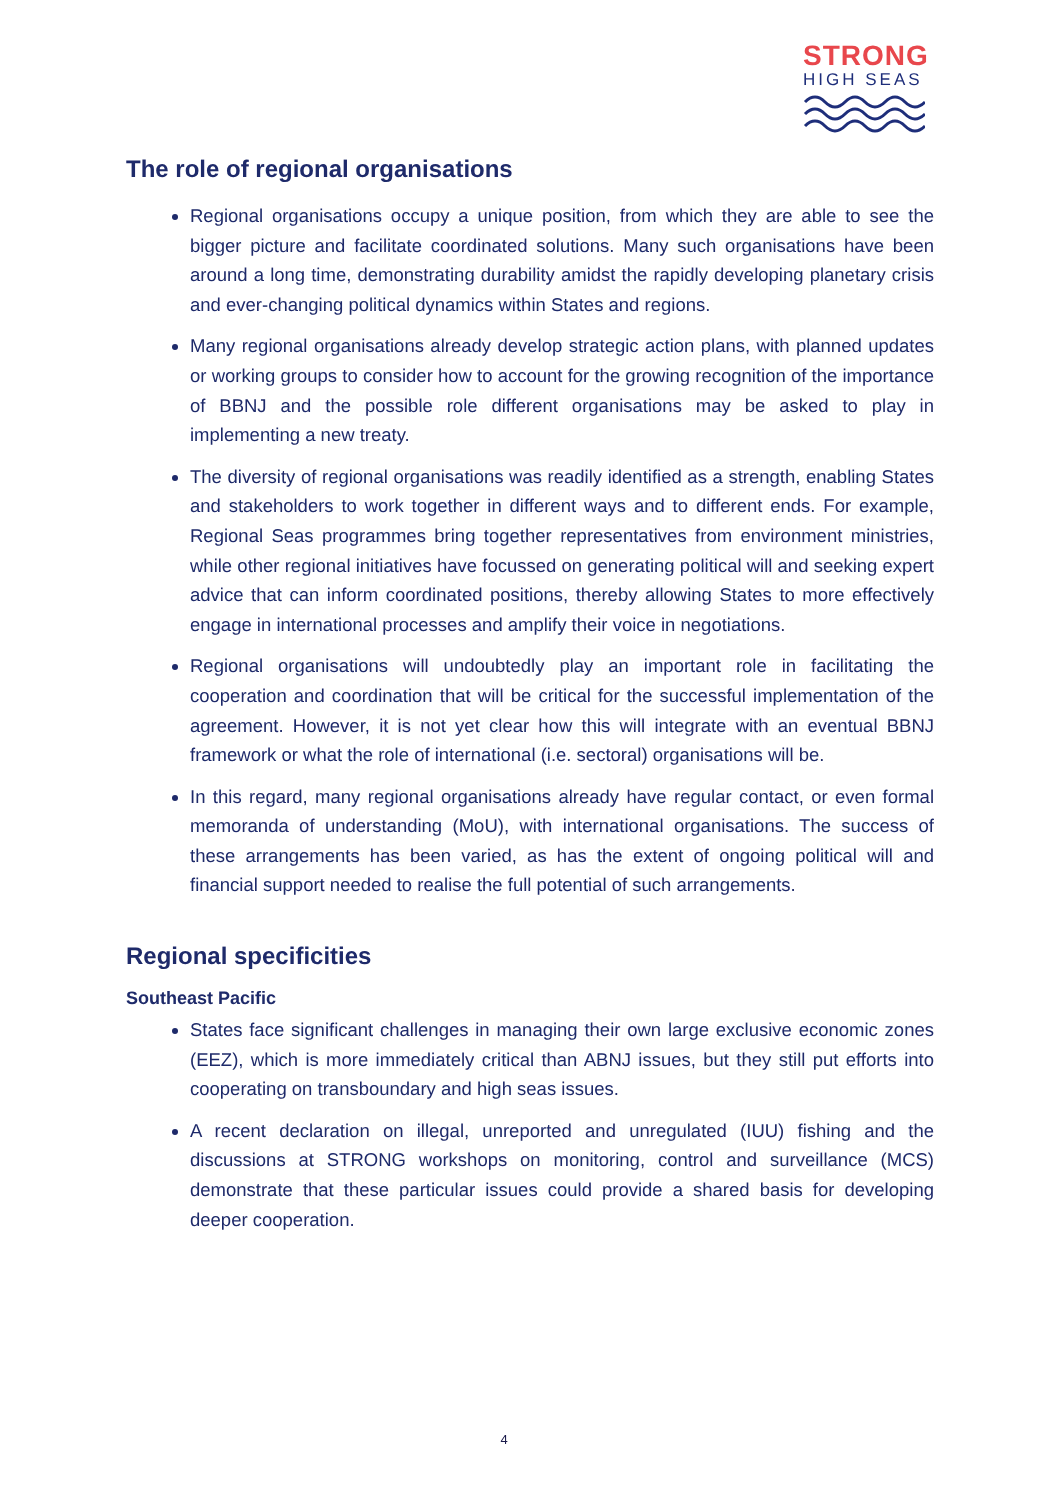STRONG
HIGH SEAS
The role of regional organisations
Regional organisations occupy a unique position, from which they are able to see the bigger picture and facilitate coordinated solutions. Many such organisations have been around a long time, demonstrating durability amidst the rapidly developing planetary crisis and ever-changing political dynamics within States and regions.
Many regional organisations already develop strategic action plans, with planned updates or working groups to consider how to account for the growing recognition of the importance of BBNJ and the possible role different organisations may be asked to play in implementing a new treaty.
The diversity of regional organisations was readily identified as a strength, enabling States and stakeholders to work together in different ways and to different ends. For example, Regional Seas programmes bring together representatives from environment ministries, while other regional initiatives have focussed on generating political will and seeking expert advice that can inform coordinated positions, thereby allowing States to more effectively engage in international processes and amplify their voice in negotiations.
Regional organisations will undoubtedly play an important role in facilitating the cooperation and coordination that will be critical for the successful implementation of the agreement. However, it is not yet clear how this will integrate with an eventual BBNJ framework or what the role of international (i.e. sectoral) organisations will be.
In this regard, many regional organisations already have regular contact, or even formal memoranda of understanding (MoU), with international organisations. The success of these arrangements has been varied, as has the extent of ongoing political will and financial support needed to realise the full potential of such arrangements.
Regional specificities
Southeast Pacific
States face significant challenges in managing their own large exclusive economic zones (EEZ), which is more immediately critical than ABNJ issues, but they still put efforts into cooperating on transboundary and high seas issues.
A recent declaration on illegal, unreported and unregulated (IUU) fishing and the discussions at STRONG workshops on monitoring, control and surveillance (MCS) demonstrate that these particular issues could provide a shared basis for developing deeper cooperation.
4